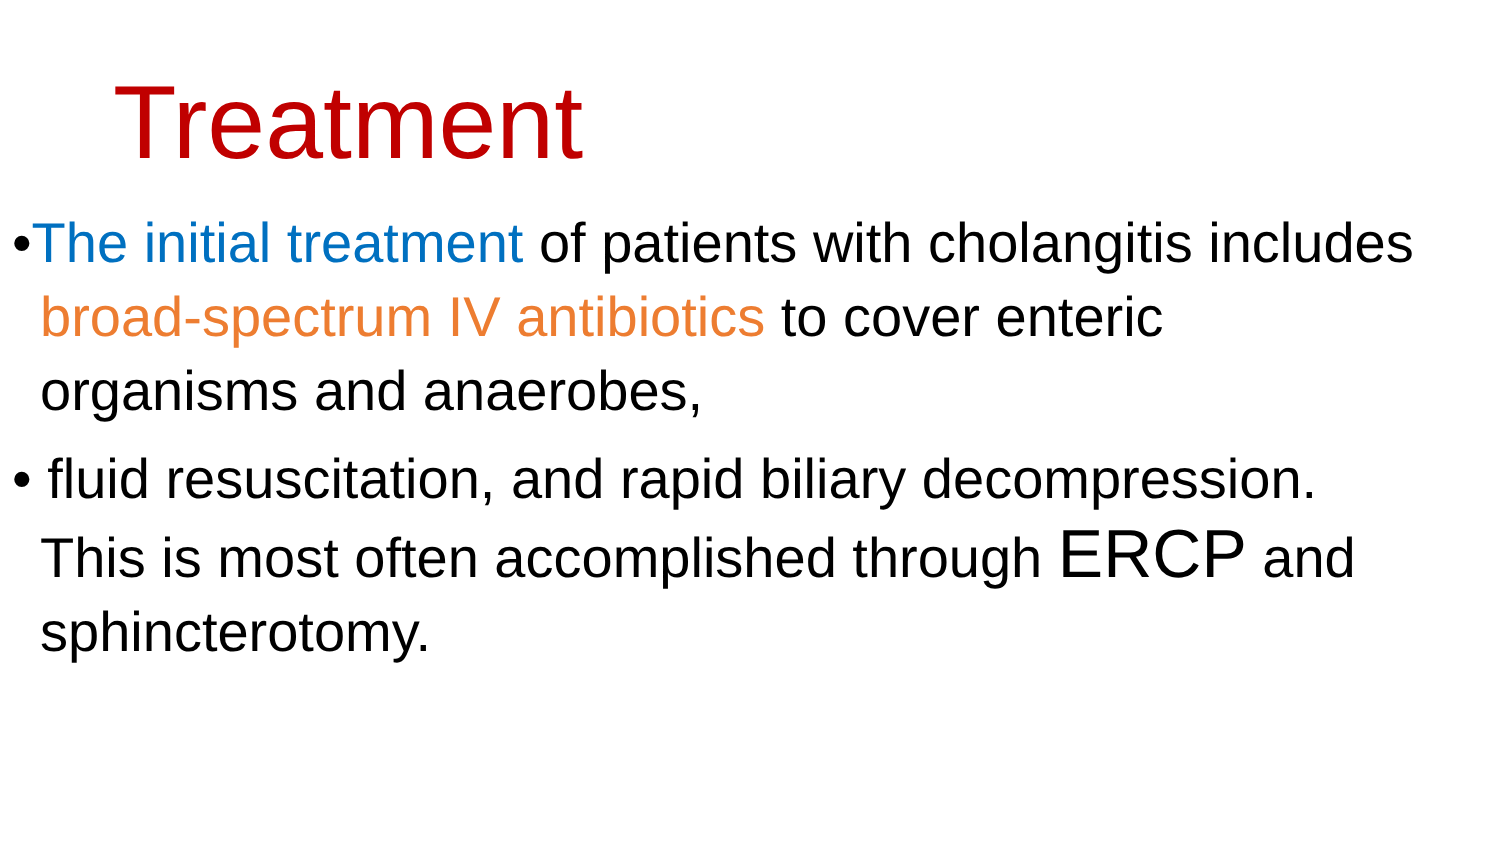Treatment
•The initial treatment of patients with cholangitis includes broad-spectrum IV antibiotics to cover enteric organisms and anaerobes,
• fluid resuscitation, and rapid biliary decompression. This is most often accomplished through ERCP and sphincterotomy.